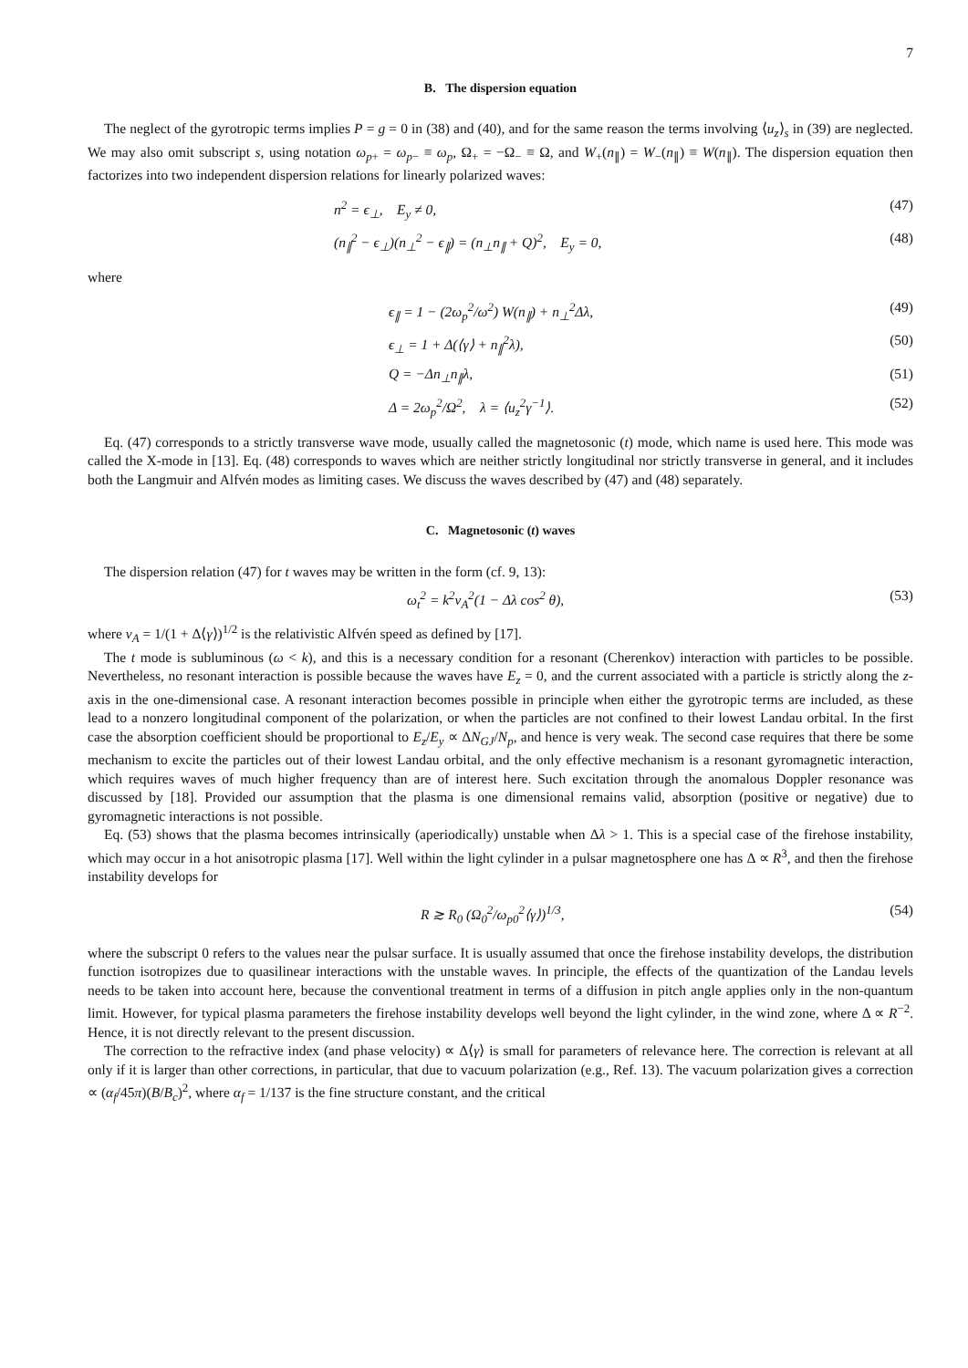7
B. The dispersion equation
The neglect of the gyrotropic terms implies P = g = 0 in (38) and (40), and for the same reason the terms involving ⟨u<sub>z</sub>⟩<sub>s</sub> in (39) are neglected. We may also omit subscript s, using notation ω<sub>p+</sub> = ω<sub>p−</sub> ≡ ω<sub>p</sub>, Ω<sub>+</sub> = −Ω<sub>−</sub> ≡ Ω, and W<sub>+</sub>(n<sub>∥</sub>) = W<sub>−</sub>(n<sub>∥</sub>) ≡ W(n<sub>∥</sub>). The dispersion equation then factorizes into two independent dispersion relations for linearly polarized waves:
n<sup>2</sup> = ϵ<sub>⊥</sub>, E<sub>y</sub> ≠ 0, (47)
(n<sub>∥</sub><sup>2</sup> − ϵ<sub>⊥</sub>)(n<sub>⊥</sub><sup>2</sup> − ϵ<sub>∥</sub>) = (n<sub>⊥</sub>n<sub>∥</sub> + Q)<sup>2</sup>, E<sub>y</sub> = 0, (48)
where
ϵ<sub>∥</sub> = 1 − (2ω<sub>p</sub><sup>2</sup>/ω<sup>2</sup>) W(n<sub>∥</sub>) + n<sub>⊥</sub><sup>2</sup>Δλ, (49)
ϵ<sub>⊥</sub> = 1 + Δ(⟨γ⟩ + n<sub>∥</sub><sup>2</sup>λ), (50)
Q = −Δn<sub>⊥</sub>n<sub>∥</sub>λ, (51)
Δ = 2ω<sub>p</sub><sup>2</sup>/Ω<sup>2</sup>, λ = ⟨u<sub>z</sub><sup>2</sup>γ<sup>−1</sup>⟩. (52)
Eq. (47) corresponds to a strictly transverse wave mode, usually called the magnetosonic (t) mode, which name is used here. This mode was called the X-mode in [13]. Eq. (48) corresponds to waves which are neither strictly longitudinal nor strictly transverse in general, and it includes both the Langmuir and Alfvén modes as limiting cases. We discuss the waves described by (47) and (48) separately.
C. Magnetosonic (t) waves
The dispersion relation (47) for t waves may be written in the form (cf. 9, 13):
ω<sub>t</sub><sup>2</sup> = k<sup>2</sup>v<sub>A</sub><sup>2</sup>(1 − Δλ cos<sup>2</sup> θ), (53)
where v<sub>A</sub> = 1/(1 + Δ⟨γ⟩)<sup>1/2</sup> is the relativistic Alfvén speed as defined by [17].
The t mode is subluminous (ω < k), and this is a necessary condition for a resonant (Cherenkov) interaction with particles to be possible. Nevertheless, no resonant interaction is possible because the waves have E<sub>z</sub> = 0, and the current associated with a particle is strictly along the z-axis in the one-dimensional case. A resonant interaction becomes possible in principle when either the gyrotropic terms are included, as these lead to a nonzero longitudinal component of the polarization, or when the particles are not confined to their lowest Landau orbital. In the first case the absorption coefficient should be proportional to E<sub>z</sub>/E<sub>y</sub> ∝ ΔN<sub>GJ</sub>/N<sub>p</sub>, and hence is very weak. The second case requires that there be some mechanism to excite the particles out of their lowest Landau orbital, and the only effective mechanism is a resonant gyromagnetic interaction, which requires waves of much higher frequency than are of interest here. Such excitation through the anomalous Doppler resonance was discussed by [18]. Provided our assumption that the plasma is one dimensional remains valid, absorption (positive or negative) due to gyromagnetic interactions is not possible.
Eq. (53) shows that the plasma becomes intrinsically (aperiodically) unstable when Δλ > 1. This is a special case of the firehose instability, which may occur in a hot anisotropic plasma [17]. Well within the light cylinder in a pulsar magnetosphere one has Δ ∝ R<sup>3</sup>, and then the firehose instability develops for
R ≳ R<sub>0</sub> (Ω<sub>0</sub><sup>2</sup>/ω<sub>p0</sub><sup>2</sup>⟨γ⟩)<sup>1/3</sup>, (54)
where the subscript 0 refers to the values near the pulsar surface. It is usually assumed that once the firehose instability develops, the distribution function isotropizes due to quasilinear interactions with the unstable waves. In principle, the effects of the quantization of the Landau levels needs to be taken into account here, because the conventional treatment in terms of a diffusion in pitch angle applies only in the non-quantum limit. However, for typical plasma parameters the firehose instability develops well beyond the light cylinder, in the wind zone, where Δ ∝ R<sup>−2</sup>. Hence, it is not directly relevant to the present discussion.
The correction to the refractive index (and phase velocity) ∝ Δ⟨γ⟩ is small for parameters of relevance here. The correction is relevant at all only if it is larger than other corrections, in particular, that due to vacuum polarization (e.g., Ref. 13). The vacuum polarization gives a correction ∝ (α<sub>f</sub>/45π)(B/B<sub>c</sub>)<sup>2</sup>, where α<sub>f</sub> = 1/137 is the fine structure constant, and the critical